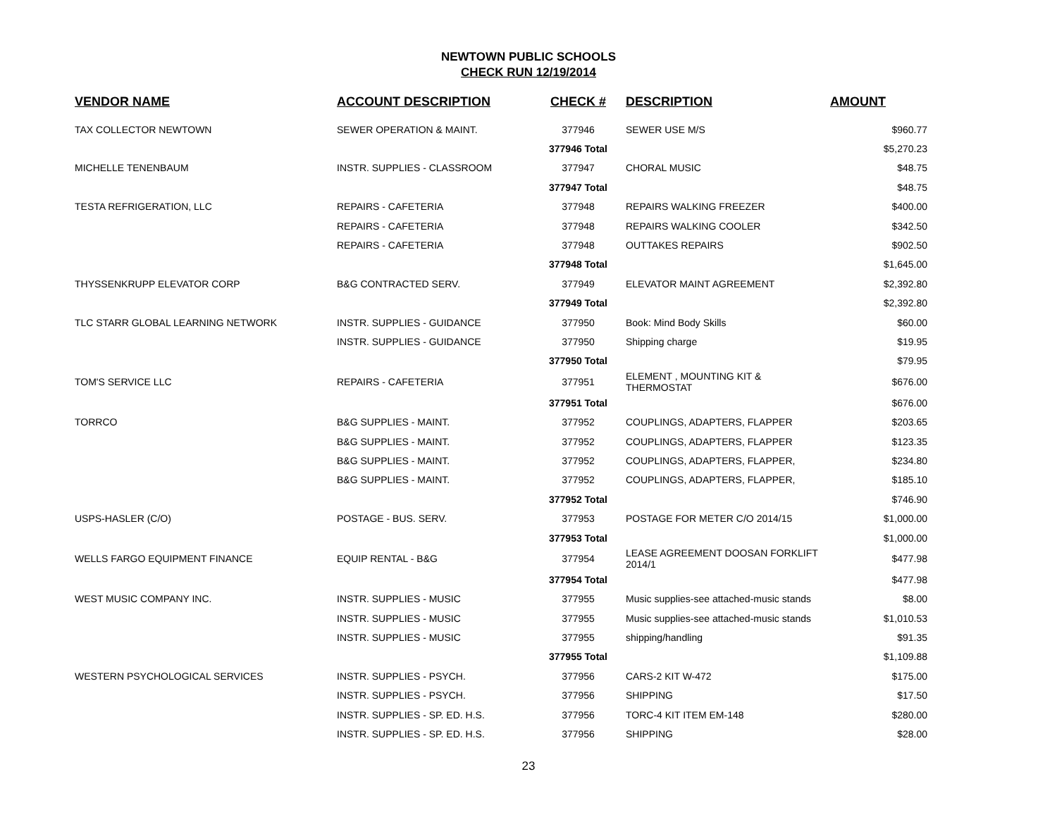NEWTOWN PUBLIC SCHOOLS
CHECK RUN 12/19/2014
| VENDOR NAME | ACCOUNT DESCRIPTION | CHECK # | DESCRIPTION | AMOUNT |
| --- | --- | --- | --- | --- |
| TAX COLLECTOR NEWTOWN | SEWER OPERATION & MAINT. | 377946 | SEWER USE M/S | $960.77 |
| | | 377946 Total | | $5,270.23 |
| MICHELLE TENENBAUM | INSTR. SUPPLIES - CLASSROOM | 377947 | CHORAL MUSIC | $48.75 |
| | | 377947 Total | | $48.75 |
| TESTA REFRIGERATION, LLC | REPAIRS - CAFETERIA | 377948 | REPAIRS WALKING FREEZER | $400.00 |
| | REPAIRS - CAFETERIA | 377948 | REPAIRS WALKING COOLER | $342.50 |
| | REPAIRS - CAFETERIA | 377948 | OUTTAKES REPAIRS | $902.50 |
| | | 377948 Total | | $1,645.00 |
| THYSSENKRUPP ELEVATOR CORP | B&G CONTRACTED SERV. | 377949 | ELEVATOR MAINT AGREEMENT | $2,392.80 |
| | | 377949 Total | | $2,392.80 |
| TLC STARR GLOBAL LEARNING NETWORK | INSTR. SUPPLIES - GUIDANCE | 377950 | Book: Mind Body Skills | $60.00 |
| | INSTR. SUPPLIES - GUIDANCE | 377950 | Shipping charge | $19.95 |
| | | 377950 Total | | $79.95 |
| TOM'S SERVICE LLC | REPAIRS - CAFETERIA | 377951 | ELEMENT , MOUNTING KIT & THERMOSTAT | $676.00 |
| | | 377951 Total | | $676.00 |
| TORRCO | B&G SUPPLIES - MAINT. | 377952 | COUPLINGS, ADAPTERS, FLAPPER | $203.65 |
| | B&G SUPPLIES - MAINT. | 377952 | COUPLINGS, ADAPTERS, FLAPPER | $123.35 |
| | B&G SUPPLIES - MAINT. | 377952 | COUPLINGS, ADAPTERS, FLAPPER, | $234.80 |
| | B&G SUPPLIES - MAINT. | 377952 | COUPLINGS, ADAPTERS, FLAPPER, | $185.10 |
| | | 377952 Total | | $746.90 |
| USPS-HASLER (C/O) | POSTAGE - BUS. SERV. | 377953 | POSTAGE FOR METER C/O 2014/15 | $1,000.00 |
| | | 377953 Total | | $1,000.00 |
| WELLS FARGO EQUIPMENT FINANCE | EQUIP RENTAL - B&G | 377954 | LEASE AGREEMENT DOOSAN FORKLIFT 2014/1 | $477.98 |
| | | 377954 Total | | $477.98 |
| WEST MUSIC COMPANY INC. | INSTR. SUPPLIES - MUSIC | 377955 | Music supplies-see attached-music stands | $8.00 |
| | INSTR. SUPPLIES - MUSIC | 377955 | Music supplies-see attached-music stands | $1,010.53 |
| | INSTR. SUPPLIES - MUSIC | 377955 | shipping/handling | $91.35 |
| | | 377955 Total | | $1,109.88 |
| WESTERN PSYCHOLOGICAL SERVICES | INSTR. SUPPLIES - PSYCH. | 377956 | CARS-2 KIT W-472 | $175.00 |
| | INSTR. SUPPLIES - PSYCH. | 377956 | SHIPPING | $17.50 |
| | INSTR. SUPPLIES - SP. ED. H.S. | 377956 | TORC-4 KIT ITEM EM-148 | $280.00 |
| | INSTR. SUPPLIES - SP. ED. H.S. | 377956 | SHIPPING | $28.00 |
23